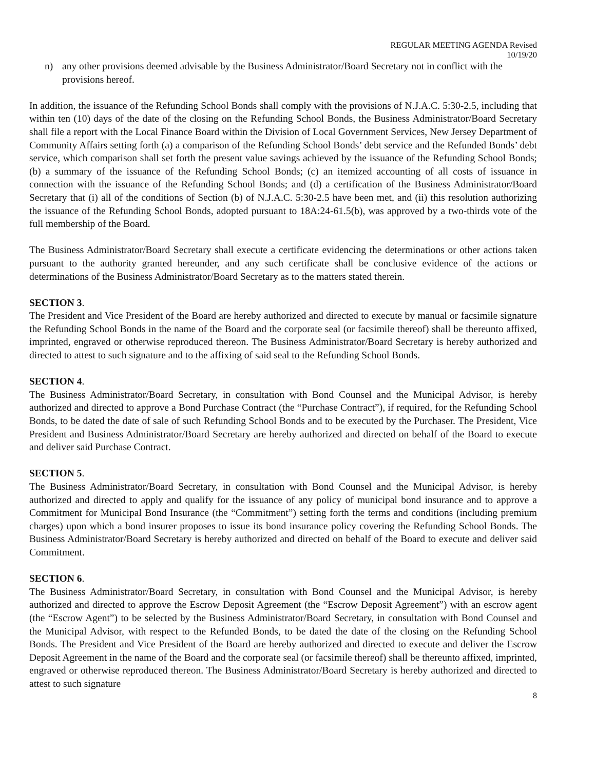REGULAR MEETING AGENDA Revised
10/19/20
n) any other provisions deemed advisable by the Business Administrator/Board Secretary not in conflict with the provisions hereof.
In addition, the issuance of the Refunding School Bonds shall comply with the provisions of N.J.A.C. 5:30-2.5, including that within ten (10) days of the date of the closing on the Refunding School Bonds, the Business Administrator/Board Secretary shall file a report with the Local Finance Board within the Division of Local Government Services, New Jersey Department of Community Affairs setting forth (a) a comparison of the Refunding School Bonds’ debt service and the Refunded Bonds’ debt service, which comparison shall set forth the present value savings achieved by the issuance of the Refunding School Bonds; (b) a summary of the issuance of the Refunding School Bonds; (c) an itemized accounting of all costs of issuance in connection with the issuance of the Refunding School Bonds; and (d) a certification of the Business Administrator/Board Secretary that (i) all of the conditions of Section (b) of N.J.A.C. 5:30-2.5 have been met, and (ii) this resolution authorizing the issuance of the Refunding School Bonds, adopted pursuant to 18A:24-61.5(b), was approved by a two-thirds vote of the full membership of the Board.
The Business Administrator/Board Secretary shall execute a certificate evidencing the determinations or other actions taken pursuant to the authority granted hereunder, and any such certificate shall be conclusive evidence of the actions or determinations of the Business Administrator/Board Secretary as to the matters stated therein.
SECTION 3.
The President and Vice President of the Board are hereby authorized and directed to execute by manual or facsimile signature the Refunding School Bonds in the name of the Board and the corporate seal (or facsimile thereof) shall be thereunto affixed, imprinted, engraved or otherwise reproduced thereon. The Business Administrator/Board Secretary is hereby authorized and directed to attest to such signature and to the affixing of said seal to the Refunding School Bonds.
SECTION 4.
The Business Administrator/Board Secretary, in consultation with Bond Counsel and the Municipal Advisor, is hereby authorized and directed to approve a Bond Purchase Contract (the “Purchase Contract”), if required, for the Refunding School Bonds, to be dated the date of sale of such Refunding School Bonds and to be executed by the Purchaser. The President, Vice President and Business Administrator/Board Secretary are hereby authorized and directed on behalf of the Board to execute and deliver said Purchase Contract.
SECTION 5.
The Business Administrator/Board Secretary, in consultation with Bond Counsel and the Municipal Advisor, is hereby authorized and directed to apply and qualify for the issuance of any policy of municipal bond insurance and to approve a Commitment for Municipal Bond Insurance (the “Commitment”) setting forth the terms and conditions (including premium charges) upon which a bond insurer proposes to issue its bond insurance policy covering the Refunding School Bonds. The Business Administrator/Board Secretary is hereby authorized and directed on behalf of the Board to execute and deliver said Commitment.
SECTION 6.
The Business Administrator/Board Secretary, in consultation with Bond Counsel and the Municipal Advisor, is hereby authorized and directed to approve the Escrow Deposit Agreement (the “Escrow Deposit Agreement”) with an escrow agent (the “Escrow Agent”) to be selected by the Business Administrator/Board Secretary, in consultation with Bond Counsel and the Municipal Advisor, with respect to the Refunded Bonds, to be dated the date of the closing on the Refunding School Bonds. The President and Vice President of the Board are hereby authorized and directed to execute and deliver the Escrow Deposit Agreement in the name of the Board and the corporate seal (or facsimile thereof) shall be thereunto affixed, imprinted, engraved or otherwise reproduced thereon. The Business Administrator/Board Secretary is hereby authorized and directed to attest to such signature
8